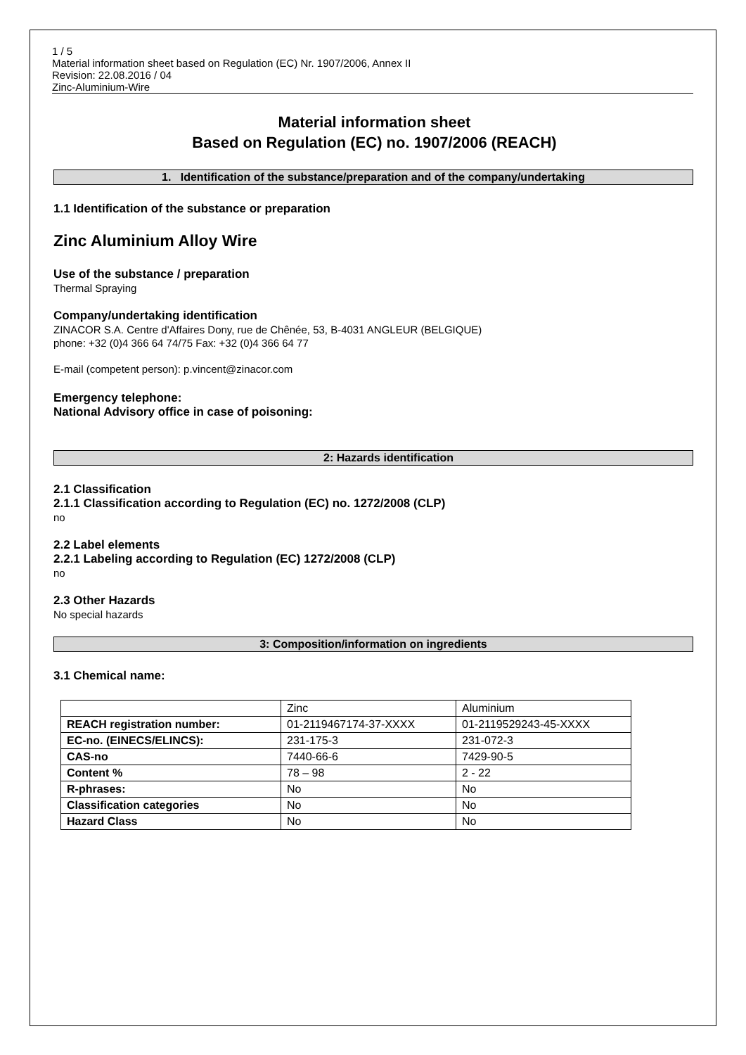1 / 5
Material information sheet based on Regulation (EC) Nr. 1907/2006, Annex II
Revision: 22.08.2016 / 04
Zinc-Aluminium-Wire
Material information sheet
Based on Regulation (EC) no. 1907/2006 (REACH)
1. Identification of the substance/preparation and of the company/undertaking
1.1 Identification of the substance or preparation
Zinc Aluminium Alloy Wire
Use of the substance / preparation
Thermal Spraying
Company/undertaking identification
ZINACOR S.A. Centre d'Affaires Dony, rue de Chênée, 53, B-4031 ANGLEUR (BELGIQUE)
phone: +32 (0)4 366 64 74/75 Fax: +32 (0)4 366 64 77
E-mail (competent person): p.vincent@zinacor.com
Emergency telephone:
National Advisory office in case of poisoning:
2: Hazards identification
2.1 Classification
2.1.1 Classification according to Regulation (EC) no. 1272/2008 (CLP)
no
2.2 Label elements
2.2.1 Labeling according to Regulation (EC) 1272/2008 (CLP)
no
2.3 Other Hazards
No special hazards
3: Composition/information on ingredients
3.1 Chemical name:
| | Zinc | Aluminium |
| REACH registration number: | 01-2119467174-37-XXXX | 01-2119529243-45-XXXX |
| EC-no. (EINECS/ELINCS): | 231-175-3 | 231-072-3 |
| CAS-no | 7440-66-6 | 7429-90-5 |
| Content % | 78 – 98 | 2 - 22 |
| R-phrases: | No | No |
| Classification categories | No | No |
| Hazard Class | No | No |